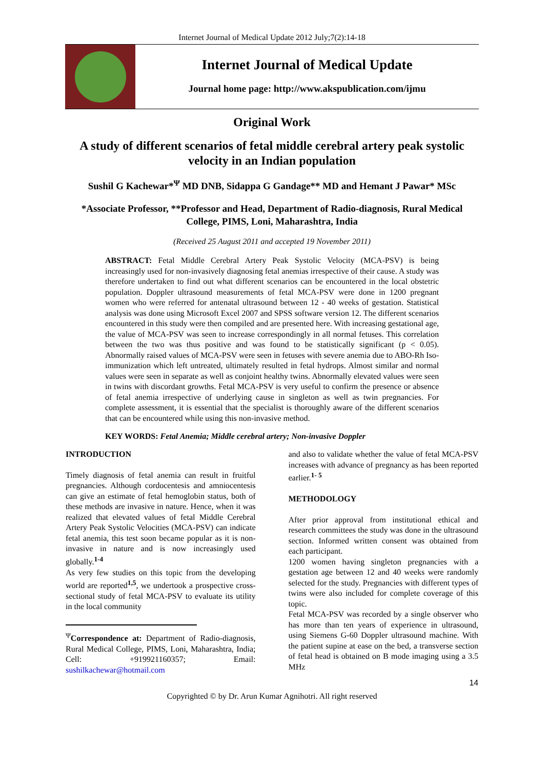Internet Journal of Medical Update 2012 July;7(2):14-18
Internet Journal of Medical Update
Journal home page: http://www.akspublication.com/ijmu
Original Work
A study of different scenarios of fetal middle cerebral artery peak systolic velocity in an Indian population
Sushil G Kachewar*<sup>Ψ</sup> MD DNB, Sidappa G Gandage** MD and Hemant J Pawar* MSc
*Associate Professor, **Professor and Head, Department of Radio-diagnosis, Rural Medical College, PIMS, Loni, Maharashtra, India
(Received 25 August 2011 and accepted 19 November 2011)
ABSTRACT: Fetal Middle Cerebral Artery Peak Systolic Velocity (MCA-PSV) is being increasingly used for non-invasively diagnosing fetal anemias irrespective of their cause. A study was therefore undertaken to find out what different scenarios can be encountered in the local obstetric population. Doppler ultrasound measurements of fetal MCA-PSV were done in 1200 pregnant women who were referred for antenatal ultrasound between 12 - 40 weeks of gestation. Statistical analysis was done using Microsoft Excel 2007 and SPSS software version 12. The different scenarios encountered in this study were then compiled and are presented here. With increasing gestational age, the value of MCA-PSV was seen to increase correspondingly in all normal fetuses. This correlation between the two was thus positive and was found to be statistically significant (p < 0.05). Abnormally raised values of MCA-PSV were seen in fetuses with severe anemia due to ABO-Rh Iso-immunization which left untreated, ultimately resulted in fetal hydrops. Almost similar and normal values were seen in separate as well as conjoint healthy twins. Abnormally elevated values were seen in twins with discordant growths. Fetal MCA-PSV is very useful to confirm the presence or absence of fetal anemia irrespective of underlying cause in singleton as well as twin pregnancies. For complete assessment, it is essential that the specialist is thoroughly aware of the different scenarios that can be encountered while using this non-invasive method.
KEY WORDS: Fetal Anemia; Middle cerebral artery; Non-invasive Doppler
INTRODUCTION
Timely diagnosis of fetal anemia can result in fruitful pregnancies. Although cordocentesis and amniocentesis can give an estimate of fetal hemoglobin status, both of these methods are invasive in nature. Hence, when it was realized that elevated values of fetal Middle Cerebral Artery Peak Systolic Velocities (MCA-PSV) can indicate fetal anemia, this test soon became popular as it is non-invasive in nature and is now increasingly used globally.<sup>1-4</sup>
As very few studies on this topic from the developing world are reported<sup>1,5</sup>, we undertook a prospective cross-sectional study of fetal MCA-PSV to evaluate its utility in the local community
<sup>Ψ</sup>Correspondence at: Department of Radio-diagnosis, Rural Medical College, PIMS, Loni, Maharashtra, India; Cell: +919921160357; Email: sushilkachewar@hotmail.com
and also to validate whether the value of fetal MCA-PSV increases with advance of pregnancy as has been reported earlier.<sup>1- 5</sup>
METHODOLOGY
After prior approval from institutional ethical and research committees the study was done in the ultrasound section. Informed written consent was obtained from each participant.
1200 women having singleton pregnancies with a gestation age between 12 and 40 weeks were randomly selected for the study. Pregnancies with different types of twins were also included for complete coverage of this topic.
Fetal MCA-PSV was recorded by a single observer who has more than ten years of experience in ultrasound, using Siemens G-60 Doppler ultrasound machine. With the patient supine at ease on the bed, a transverse section of fetal head is obtained on B mode imaging using a 3.5 MHz
14
Copyrighted © by Dr. Arun Kumar Agnihotri. All right reserved